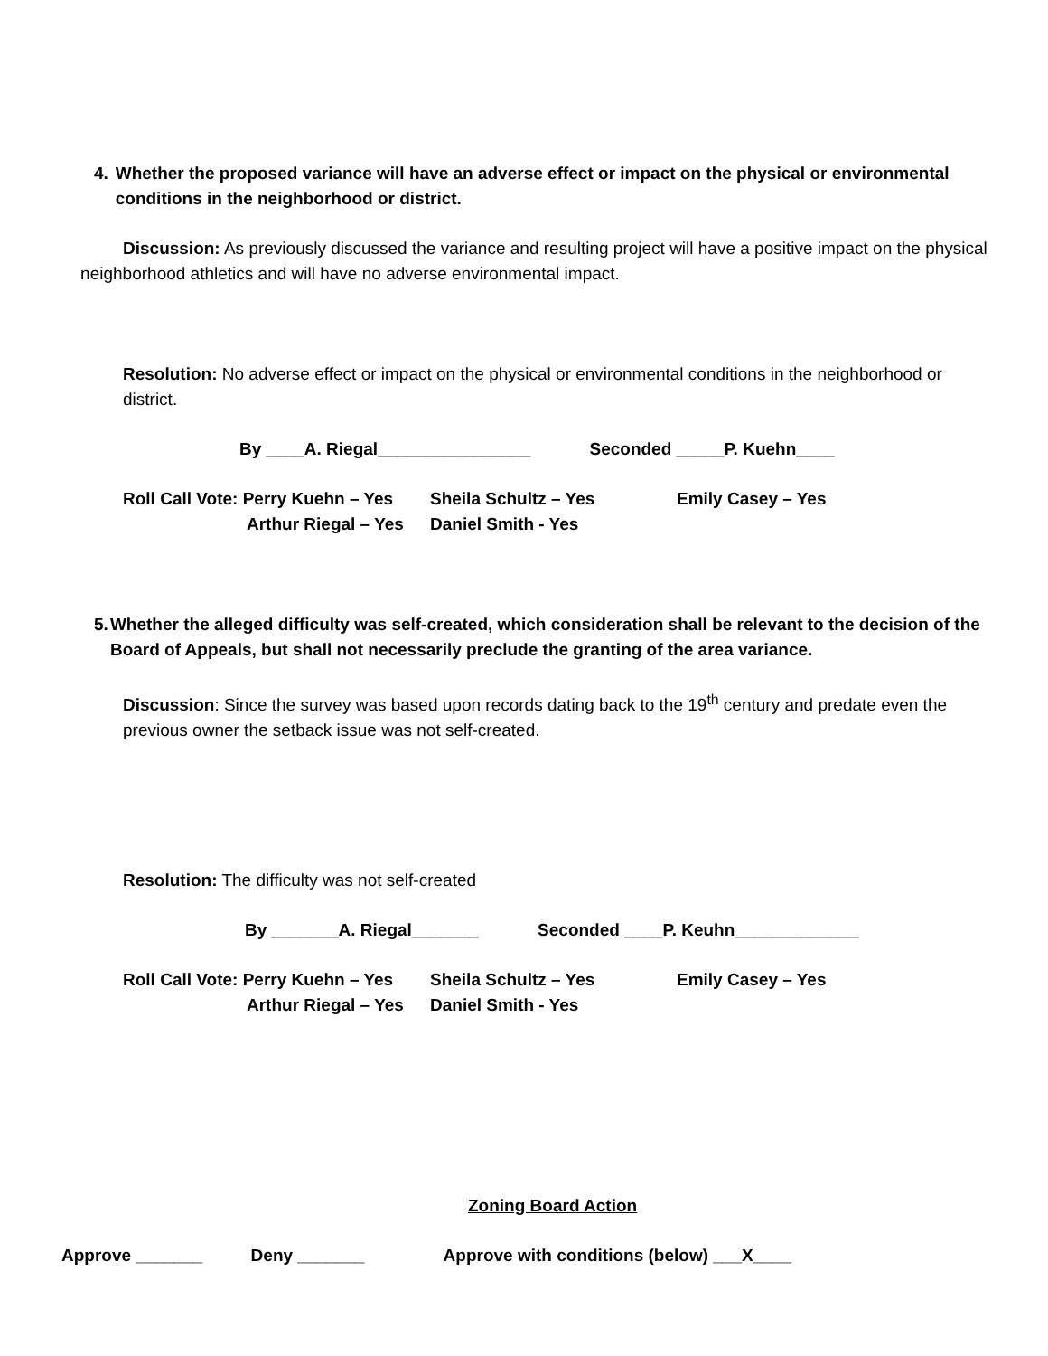4. Whether the proposed variance will have an adverse effect or impact on the physical or environmental conditions in the neighborhood or district.
Discussion: As previously discussed the variance and resulting project will have a positive impact on the physical neighborhood athletics and will have no adverse environmental impact.
Resolution: No adverse effect or impact on the physical or environmental conditions in the neighborhood or district.
By ____A. Riegal________________ Seconded _____P. Kuehn____
| Roll Call Vote: Perry Kuehn – Yes | Sheila Schultz – Yes | Emily Casey – Yes |
| Arthur Riegal – Yes | Daniel Smith - Yes | |
5. Whether the alleged difficulty was self-created, which consideration shall be relevant to the decision of the Board of Appeals, but shall not necessarily preclude the granting of the area variance.
Discussion: Since the survey was based upon records dating back to the 19<sup>th</sup> century and predate even the previous owner the setback issue was not self-created.
Resolution: The difficulty was not self-created
By _______A. Riegal_______ Seconded ____P. Keuhn_____________
| Roll Call Vote: Perry Kuehn – Yes | Sheila Schultz – Yes | Emily Casey – Yes |
| Arthur Riegal – Yes | Daniel Smith - Yes | |
Zoning Board Action
Approve _______ Deny _______ Approve with conditions (below) ___X____